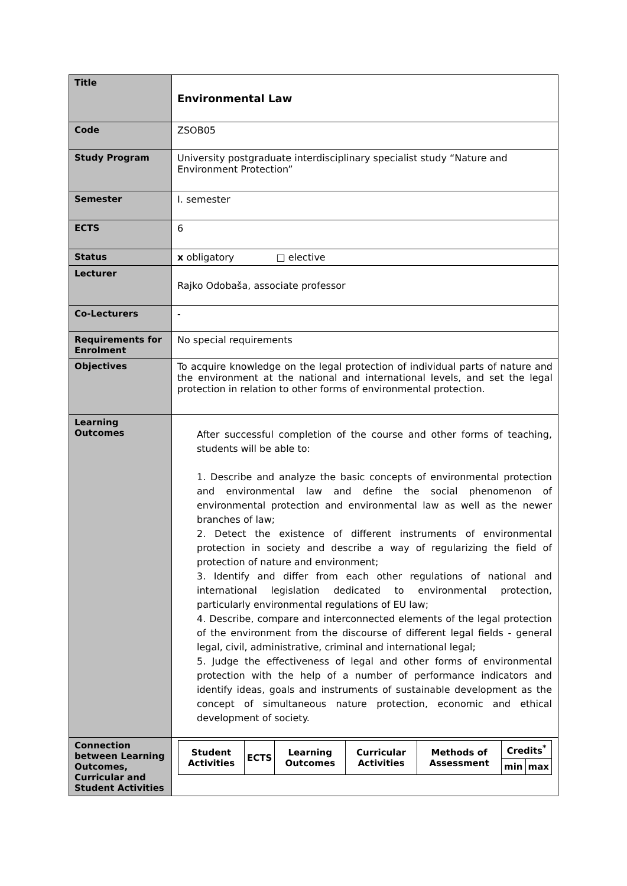| Title | Environmental Law |
| Code | ZSOB05 |
| Study Program | University postgraduate interdisciplinary specialist study “Nature and Environment Protection” |
| Semester | I. semester |
| ECTS | 6 |
| Status | x obligatory □ elective |
| Lecturer | Rajko Odobaša, associate professor |
| Co-Lecturers | - |
| Requirements for Enrolment | No special requirements |
| Objectives | To acquire knowledge on the legal protection of individual parts of nature and the environment at the national and international levels, and set the legal protection in relation to other forms of environmental protection. |
| Learning Outcomes | After successful completion of the course and other forms of teaching, students will be able to: 1. Describe and analyze the basic concepts of environmental protection and environmental law and define the social phenomenon of environmental protection and environmental law as well as the newer branches of law; 2. Detect the existence of different instruments of environmental protection in society and describe a way of regularizing the field of protection of nature and environment; 3. Identify and differ from each other regulations of national and international legislation dedicated to environmental protection, particularly environmental regulations of EU law; 4. Describe, compare and interconnected elements of the legal protection of the environment from the discourse of different legal fields - general legal, civil, administrative, criminal and international legal; 5. Judge the effectiveness of legal and other forms of environmental protection with the help of a number of performance indicators and identify ideas, goals and instruments of sustainable development as the concept of simultaneous nature protection, economic and ethical development of society. |
| Connection between Learning Outcomes, Curricular and Student Activities | / Student Activities / ECTS / Learning Outcomes / Curricular Activities / Methods of Assessment / Credits<sup>*</sup> / / / / / / / / min / max / |